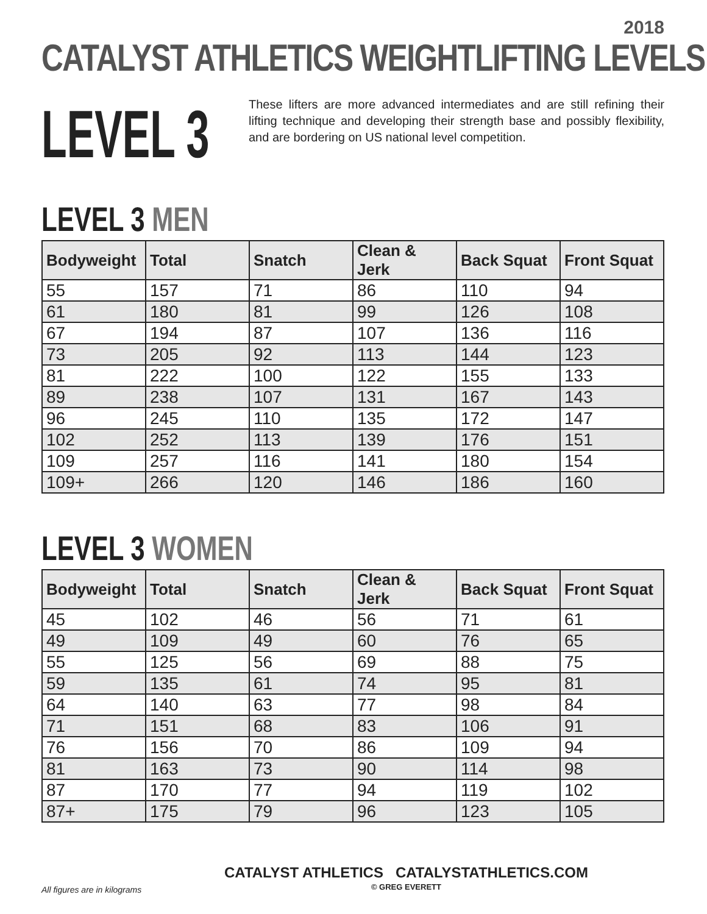2018
CATALYST ATHLETICS WEIGHTLIFTING LEVELS
LEVEL 3
These lifters are more advanced intermediates and are still refining their lifting technique and developing their strength base and possibly flexibility, and are bordering on US national level competition.
LEVEL 3 MEN
| Bodyweight | Total | Snatch | Clean & Jerk | Back Squat | Front Squat |
| --- | --- | --- | --- | --- | --- |
| 55 | 157 | 71 | 86 | 110 | 94 |
| 61 | 180 | 81 | 99 | 126 | 108 |
| 67 | 194 | 87 | 107 | 136 | 116 |
| 73 | 205 | 92 | 113 | 144 | 123 |
| 81 | 222 | 100 | 122 | 155 | 133 |
| 89 | 238 | 107 | 131 | 167 | 143 |
| 96 | 245 | 110 | 135 | 172 | 147 |
| 102 | 252 | 113 | 139 | 176 | 151 |
| 109 | 257 | 116 | 141 | 180 | 154 |
| 109+ | 266 | 120 | 146 | 186 | 160 |
LEVEL 3 WOMEN
| Bodyweight | Total | Snatch | Clean & Jerk | Back Squat | Front Squat |
| --- | --- | --- | --- | --- | --- |
| 45 | 102 | 46 | 56 | 71 | 61 |
| 49 | 109 | 49 | 60 | 76 | 65 |
| 55 | 125 | 56 | 69 | 88 | 75 |
| 59 | 135 | 61 | 74 | 95 | 81 |
| 64 | 140 | 63 | 77 | 98 | 84 |
| 71 | 151 | 68 | 83 | 106 | 91 |
| 76 | 156 | 70 | 86 | 109 | 94 |
| 81 | 163 | 73 | 90 | 114 | 98 |
| 87 | 170 | 77 | 94 | 119 | 102 |
| 87+ | 175 | 79 | 96 | 123 | 105 |
All figures are in kilograms
CATALYST ATHLETICS CATALYSTATHLETICS.COM
© GREG EVERETT